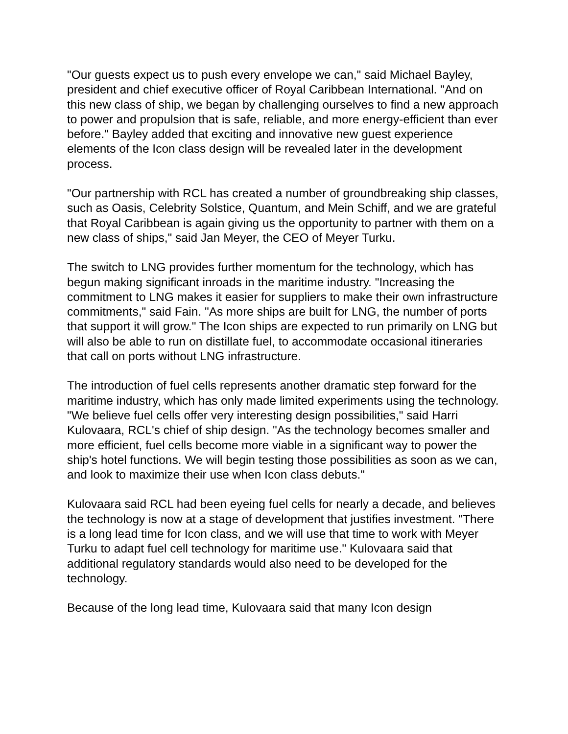"Our guests expect us to push every envelope we can," said Michael Bayley, president and chief executive officer of Royal Caribbean International. "And on this new class of ship, we began by challenging ourselves to find a new approach to power and propulsion that is safe, reliable, and more energy-efficient than ever before." Bayley added that exciting and innovative new guest experience elements of the Icon class design will be revealed later in the development process.
"Our partnership with RCL has created a number of groundbreaking ship classes, such as Oasis, Celebrity Solstice, Quantum, and Mein Schiff, and we are grateful that Royal Caribbean is again giving us the opportunity to partner with them on a new class of ships," said Jan Meyer, the CEO of Meyer Turku.
The switch to LNG provides further momentum for the technology, which has begun making significant inroads in the maritime industry. "Increasing the commitment to LNG makes it easier for suppliers to make their own infrastructure commitments," said Fain. "As more ships are built for LNG, the number of ports that support it will grow." The Icon ships are expected to run primarily on LNG but will also be able to run on distillate fuel, to accommodate occasional itineraries that call on ports without LNG infrastructure.
The introduction of fuel cells represents another dramatic step forward for the maritime industry, which has only made limited experiments using the technology. "We believe fuel cells offer very interesting design possibilities," said Harri Kulovaara, RCL's chief of ship design. "As the technology becomes smaller and more efficient, fuel cells become more viable in a significant way to power the ship's hotel functions. We will begin testing those possibilities as soon as we can, and look to maximize their use when Icon class debuts."
Kulovaara said RCL had been eyeing fuel cells for nearly a decade, and believes the technology is now at a stage of development that justifies investment. "There is a long lead time for Icon class, and we will use that time to work with Meyer Turku to adapt fuel cell technology for maritime use." Kulovaara said that additional regulatory standards would also need to be developed for the technology.
Because of the long lead time, Kulovaara said that many Icon design